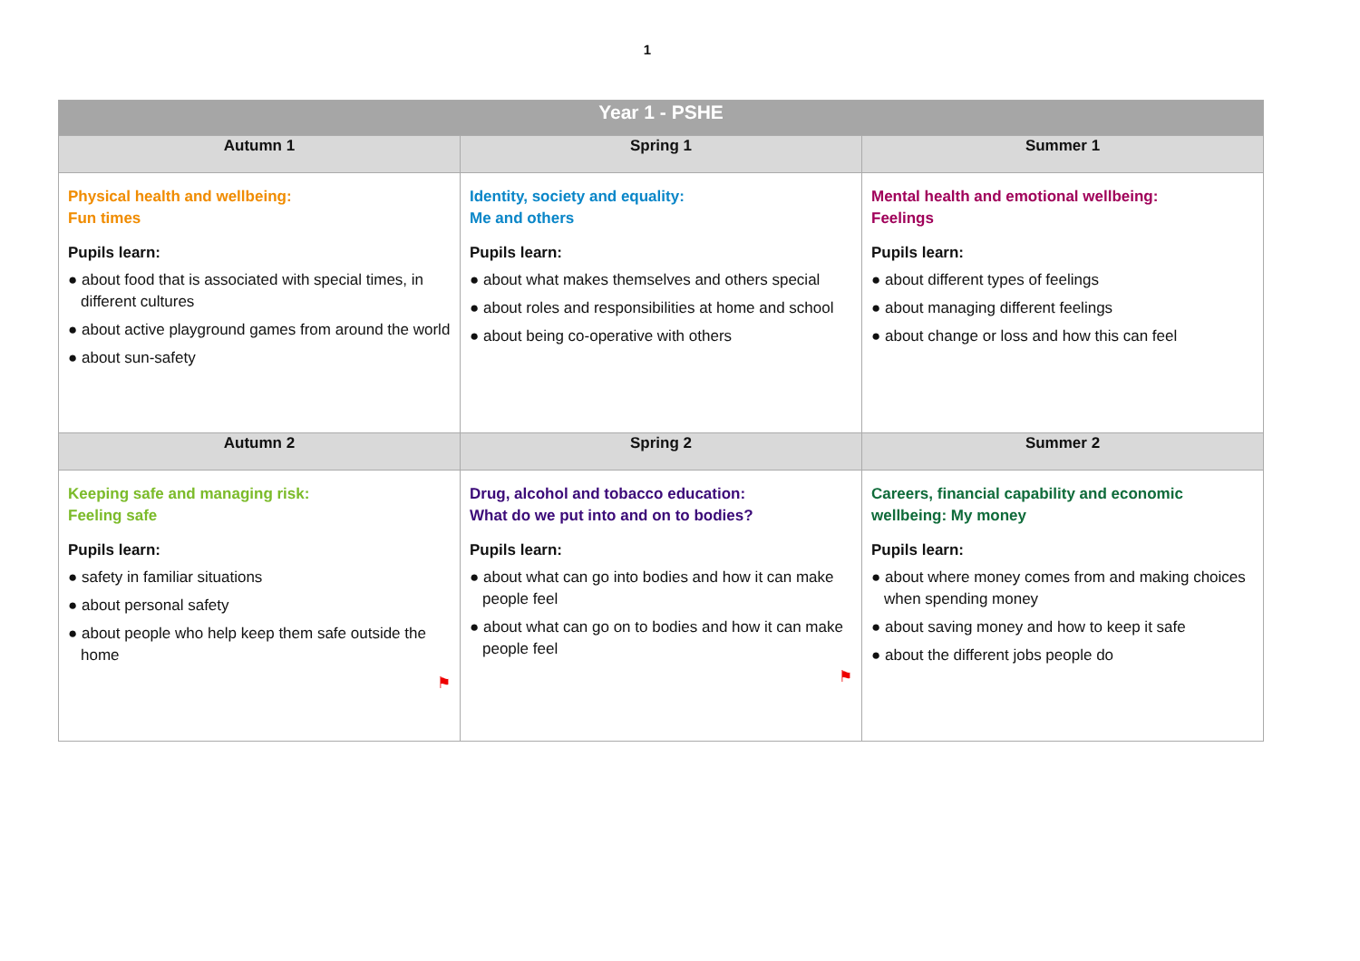1
| Year 1 - PSHE | | |
| --- | --- | --- |
| Autumn 1 | Spring 1 | Summer 1 |
| Physical health and wellbeing: Fun times Pupils learn: ● about food that is associated with special times, in different cultures ● about active playground games from around the world ● about sun-safety | Identity, society and equality: Me and others Pupils learn: ● about what makes themselves and others special ● about roles and responsibilities at home and school ● about being co-operative with others | Mental health and emotional wellbeing: Feelings Pupils learn: ● about different types of feelings ● about managing different feelings ● about change or loss and how this can feel |
| Autumn 2 | Spring 2 | Summer 2 |
| Keeping safe and managing risk: Feeling safe Pupils learn: ● safety in familiar situations ● about personal safety ● about people who help keep them safe outside the home ⚑ | Drug, alcohol and tobacco education: What do we put into and on to bodies? Pupils learn: ● about what can go into bodies and how it can make people feel ● about what can go on to bodies and how it can make people feel ⚑ | Careers, financial capability and economic wellbeing: My money Pupils learn: ● about where money comes from and making choices when spending money ● about saving money and how to keep it safe ● about the different jobs people do |